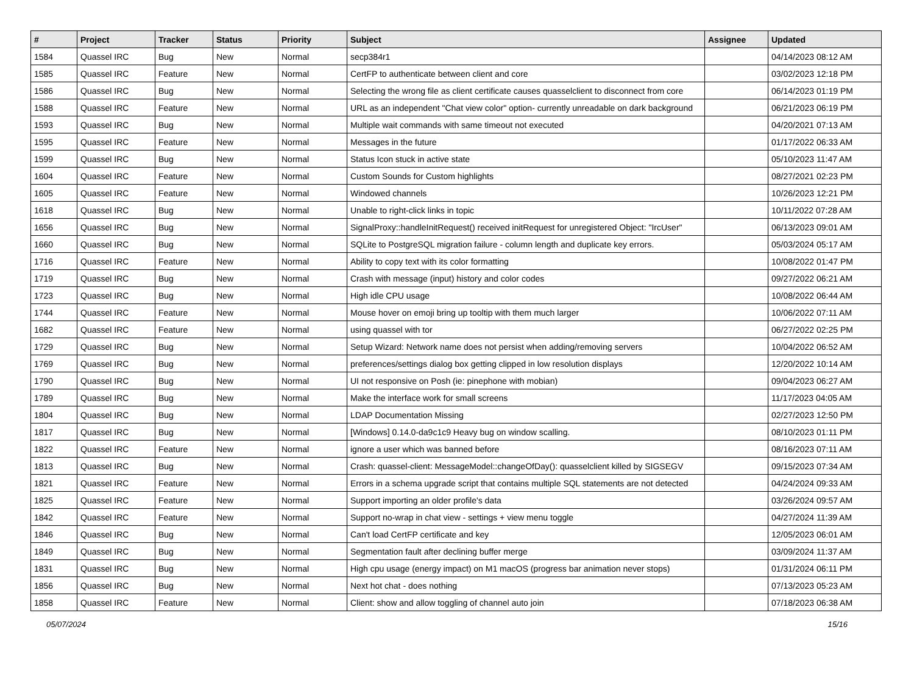| # | Project | Tracker | Status | Priority | Subject | Assignee | Updated |
| --- | --- | --- | --- | --- | --- | --- | --- |
| 1584 | Quassel IRC | Bug | New | Normal | secp384r1 | | 04/14/2023 08:12 AM |
| 1585 | Quassel IRC | Feature | New | Normal | CertFP to authenticate between client and core | | 03/02/2023 12:18 PM |
| 1586 | Quassel IRC | Bug | New | Normal | Selecting the wrong file as client certificate causes quasselclient to disconnect from core | | 06/14/2023 01:19 PM |
| 1588 | Quassel IRC | Feature | New | Normal | URL as an independent "Chat view color" option- currently unreadable on dark background | | 06/21/2023 06:19 PM |
| 1593 | Quassel IRC | Bug | New | Normal | Multiple wait commands with same timeout not executed | | 04/20/2021 07:13 AM |
| 1595 | Quassel IRC | Feature | New | Normal | Messages in the future | | 01/17/2022 06:33 AM |
| 1599 | Quassel IRC | Bug | New | Normal | Status Icon stuck in active state | | 05/10/2023 11:47 AM |
| 1604 | Quassel IRC | Feature | New | Normal | Custom Sounds for Custom highlights | | 08/27/2021 02:23 PM |
| 1605 | Quassel IRC | Feature | New | Normal | Windowed channels | | 10/26/2023 12:21 PM |
| 1618 | Quassel IRC | Bug | New | Normal | Unable to right-click links in topic | | 10/11/2022 07:28 AM |
| 1656 | Quassel IRC | Bug | New | Normal | SignalProxy::handleInitRequest() received initRequest for unregistered Object: "IrcUser" | | 06/13/2023 09:01 AM |
| 1660 | Quassel IRC | Bug | New | Normal | SQLite to PostgreSQL migration failure - column length and duplicate key errors. | | 05/03/2024 05:17 AM |
| 1716 | Quassel IRC | Feature | New | Normal | Ability to copy text with its color formatting | | 10/08/2022 01:47 PM |
| 1719 | Quassel IRC | Bug | New | Normal | Crash with message (input) history and color codes | | 09/27/2022 06:21 AM |
| 1723 | Quassel IRC | Bug | New | Normal | High idle CPU usage | | 10/08/2022 06:44 AM |
| 1744 | Quassel IRC | Feature | New | Normal | Mouse hover on emoji bring up tooltip with them much larger | | 10/06/2022 07:11 AM |
| 1682 | Quassel IRC | Feature | New | Normal | using quassel with tor | | 06/27/2022 02:25 PM |
| 1729 | Quassel IRC | Bug | New | Normal | Setup Wizard: Network name does not persist when adding/removing servers | | 10/04/2022 06:52 AM |
| 1769 | Quassel IRC | Bug | New | Normal | preferences/settings dialog box getting clipped in low resolution displays | | 12/20/2022 10:14 AM |
| 1790 | Quassel IRC | Bug | New | Normal | UI not responsive on Posh (ie: pinephone with mobian) | | 09/04/2023 06:27 AM |
| 1789 | Quassel IRC | Bug | New | Normal | Make the interface work for small screens | | 11/17/2023 04:05 AM |
| 1804 | Quassel IRC | Bug | New | Normal | LDAP Documentation Missing | | 02/27/2023 12:50 PM |
| 1817 | Quassel IRC | Bug | New | Normal | [Windows] 0.14.0-da9c1c9 Heavy bug on window scalling. | | 08/10/2023 01:11 PM |
| 1822 | Quassel IRC | Feature | New | Normal | ignore a user which was banned before | | 08/16/2023 07:11 AM |
| 1813 | Quassel IRC | Bug | New | Normal | Crash: quassel-client: MessageModel::changeOfDay(): quasselclient killed by SIGSEGV | | 09/15/2023 07:34 AM |
| 1821 | Quassel IRC | Feature | New | Normal | Errors in a schema upgrade script that contains multiple SQL statements are not detected | | 04/24/2024 09:33 AM |
| 1825 | Quassel IRC | Feature | New | Normal | Support importing an older profile's data | | 03/26/2024 09:57 AM |
| 1842 | Quassel IRC | Feature | New | Normal | Support no-wrap in chat view - settings + view menu toggle | | 04/27/2024 11:39 AM |
| 1846 | Quassel IRC | Bug | New | Normal | Can't load CertFP certificate and key | | 12/05/2023 06:01 AM |
| 1849 | Quassel IRC | Bug | New | Normal | Segmentation fault after declining buffer merge | | 03/09/2024 11:37 AM |
| 1831 | Quassel IRC | Bug | New | Normal | High cpu usage (energy impact) on M1 macOS (progress bar animation never stops) | | 01/31/2024 06:11 PM |
| 1856 | Quassel IRC | Bug | New | Normal | Next hot chat - does nothing | | 07/13/2023 05:23 AM |
| 1858 | Quassel IRC | Feature | New | Normal | Client: show and allow toggling of channel auto join | | 07/18/2023 06:38 AM |
05/07/2024 15/16